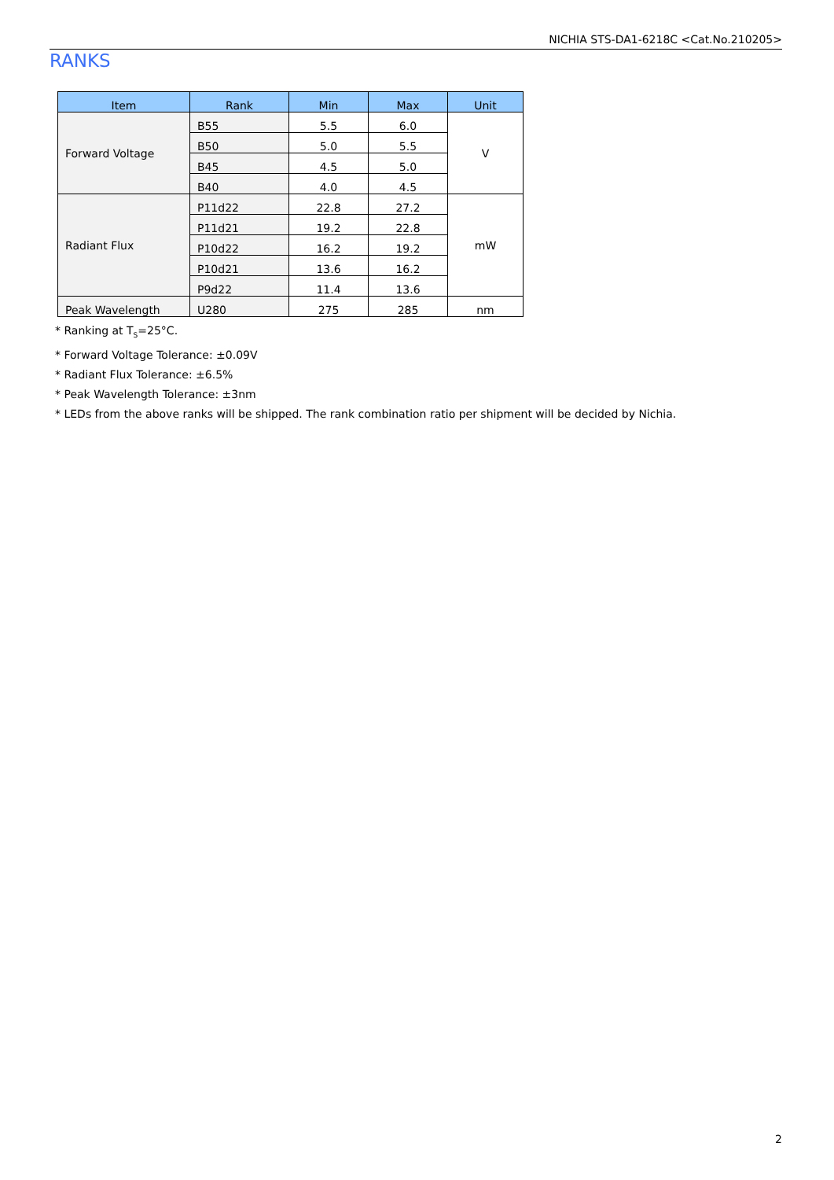NICHIA STS-DA1-6218C <Cat.No.210205>
RANKS
| Item | Rank | Min | Max | Unit |
| --- | --- | --- | --- | --- |
| Forward Voltage | B55 | 5.5 | 6.0 | V |
| | B50 | 5.0 | 5.5 | |
| | B45 | 4.5 | 5.0 | |
| | B40 | 4.0 | 4.5 | |
| Radiant Flux | P11d22 | 22.8 | 27.2 | mW |
| | P11d21 | 19.2 | 22.8 | |
| | P10d22 | 16.2 | 19.2 | |
| | P10d21 | 13.6 | 16.2 | |
| | P9d22 | 11.4 | 13.6 | |
| Peak Wavelength | U280 | 275 | 285 | nm |
* Ranking at T<sub>S</sub>=25°C.
* Forward Voltage Tolerance: ±0.09V
* Radiant Flux Tolerance: ±6.5%
* Peak Wavelength Tolerance: ±3nm
* LEDs from the above ranks will be shipped. The rank combination ratio per shipment will be decided by Nichia.
2